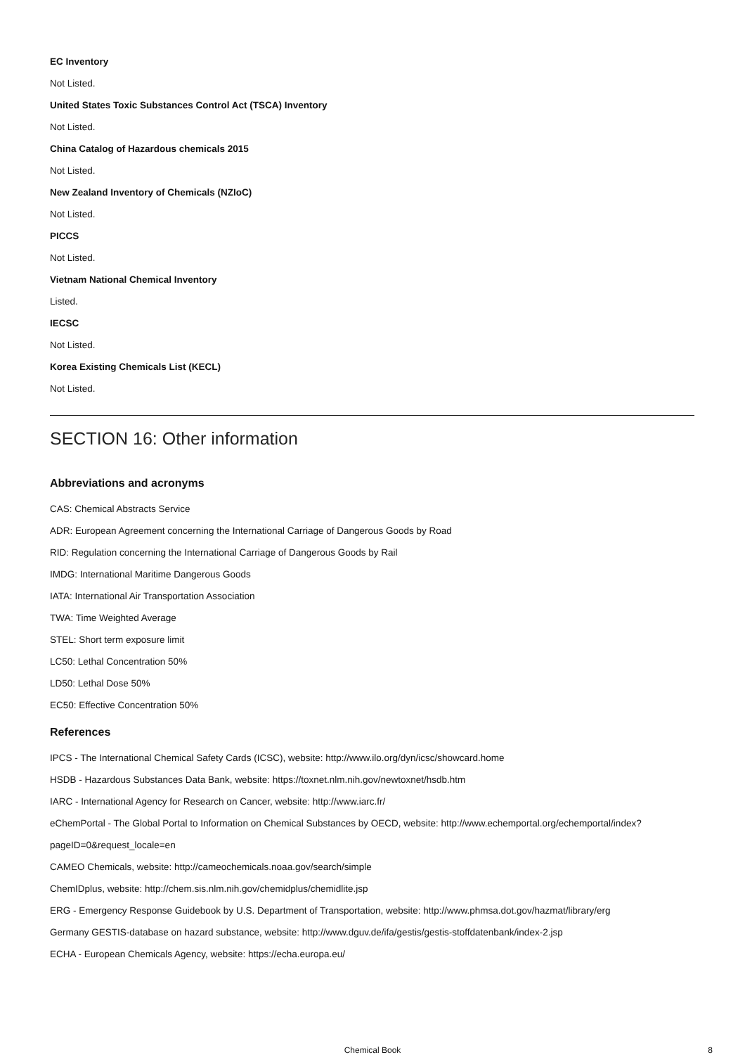EC Inventory
Not Listed.
United States Toxic Substances Control Act (TSCA) Inventory
Not Listed.
China Catalog of Hazardous chemicals 2015
Not Listed.
New Zealand Inventory of Chemicals (NZIoC)
Not Listed.
PICCS
Not Listed.
Vietnam National Chemical Inventory
Listed.
IECSC
Not Listed.
Korea Existing Chemicals List (KECL)
Not Listed.
SECTION 16: Other information
Abbreviations and acronyms
CAS: Chemical Abstracts Service
ADR: European Agreement concerning the International Carriage of Dangerous Goods by Road
RID: Regulation concerning the International Carriage of Dangerous Goods by Rail
IMDG: International Maritime Dangerous Goods
IATA: International Air Transportation Association
TWA: Time Weighted Average
STEL: Short term exposure limit
LC50: Lethal Concentration 50%
LD50: Lethal Dose 50%
EC50: Effective Concentration 50%
References
IPCS - The International Chemical Safety Cards (ICSC), website: http://www.ilo.org/dyn/icsc/showcard.home
HSDB - Hazardous Substances Data Bank, website: https://toxnet.nlm.nih.gov/newtoxnet/hsdb.htm
IARC - International Agency for Research on Cancer, website: http://www.iarc.fr/
eChemPortal - The Global Portal to Information on Chemical Substances by OECD, website: http://www.echemportal.org/echemportal/index?pageID=0&request_locale=en
CAMEO Chemicals, website: http://cameochemicals.noaa.gov/search/simple
ChemIDplus, website: http://chem.sis.nlm.nih.gov/chemidplus/chemidlite.jsp
ERG - Emergency Response Guidebook by U.S. Department of Transportation, website: http://www.phmsa.dot.gov/hazmat/library/erg
Germany GESTIS-database on hazard substance, website: http://www.dguv.de/ifa/gestis/gestis-stoffdatenbank/index-2.jsp
ECHA - European Chemicals Agency, website: https://echa.europa.eu/
Chemical Book 8